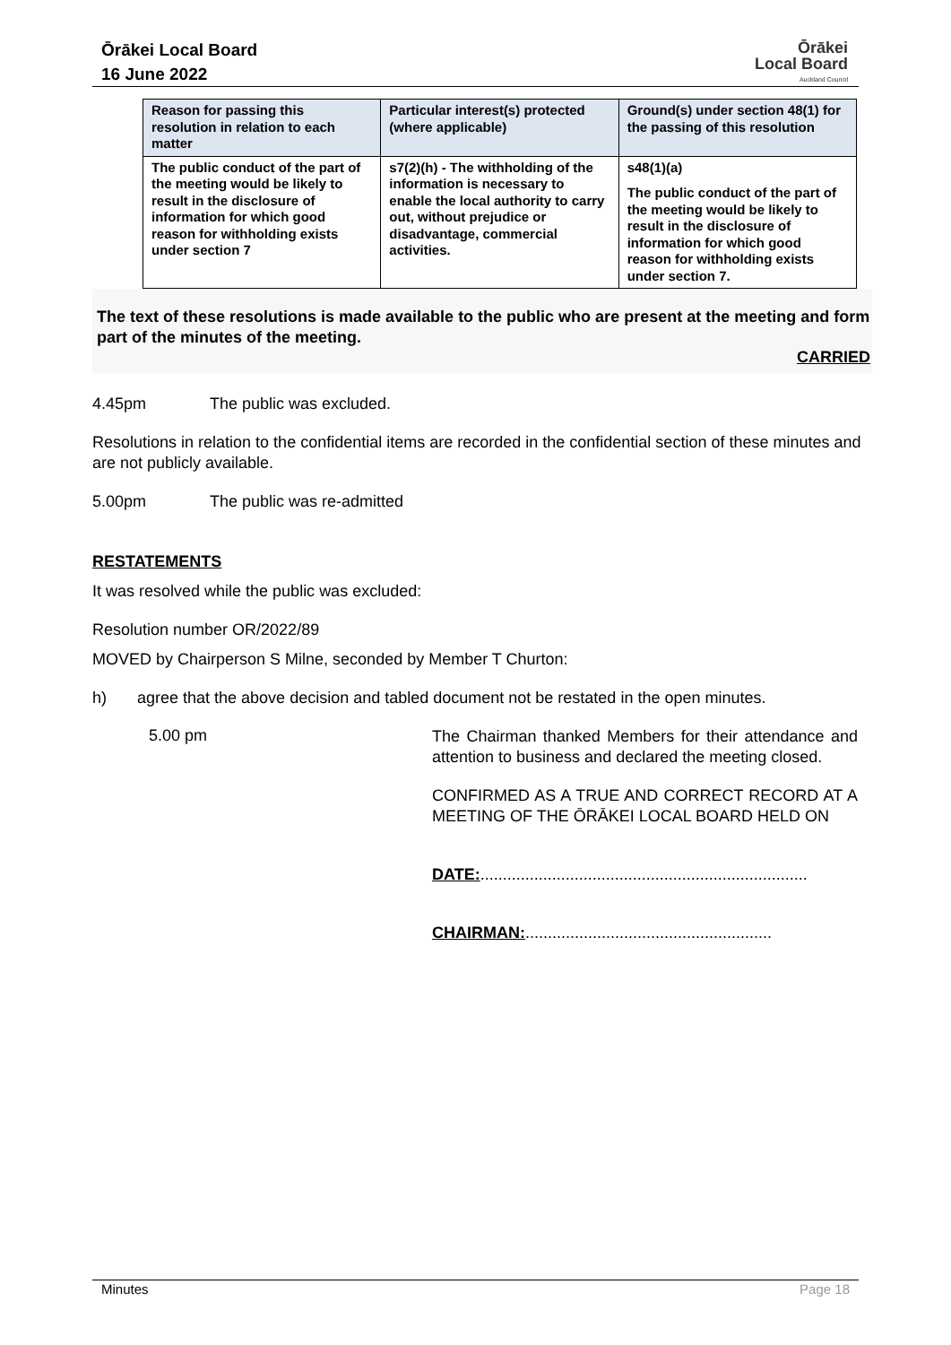Ōrākei Local Board
16 June 2022
Ōrākei
Local Board
Auckland Council
| Reason for passing this resolution in relation to each matter | Particular interest(s) protected (where applicable) | Ground(s) under section 48(1) for the passing of this resolution |
| --- | --- | --- |
| The public conduct of the part of the meeting would be likely to result in the disclosure of information for which good reason for withholding exists under section 7 | s7(2)(h) - The withholding of the information is necessary to enable the local authority to carry out, without prejudice or disadvantage, commercial activities. | s48(1)(a) The public conduct of the part of the meeting would be likely to result in the disclosure of information for which good reason for withholding exists under section 7. |
The text of these resolutions is made available to the public who are present at the meeting and form part of the minutes of the meeting.
CARRIED
4.45pm The public was excluded.
Resolutions in relation to the confidential items are recorded in the confidential section of these minutes and are not publicly available.
5.00pm The public was re-admitted
RESTATEMENTS
It was resolved while the public was excluded:
Resolution number OR/2022/89
MOVED by Chairperson S Milne, seconded by Member T Churton:
h) agree that the above decision and tabled document not be restated in the open minutes.
5.00 pm
The Chairman thanked Members for their attendance and attention to business and declared the meeting closed.
CONFIRMED AS A TRUE AND CORRECT RECORD AT A MEETING OF THE ŌRĀKEI LOCAL BOARD HELD ON
DATE:.........................................................................
CHAIRMAN:.......................................................
Minutes Page 18